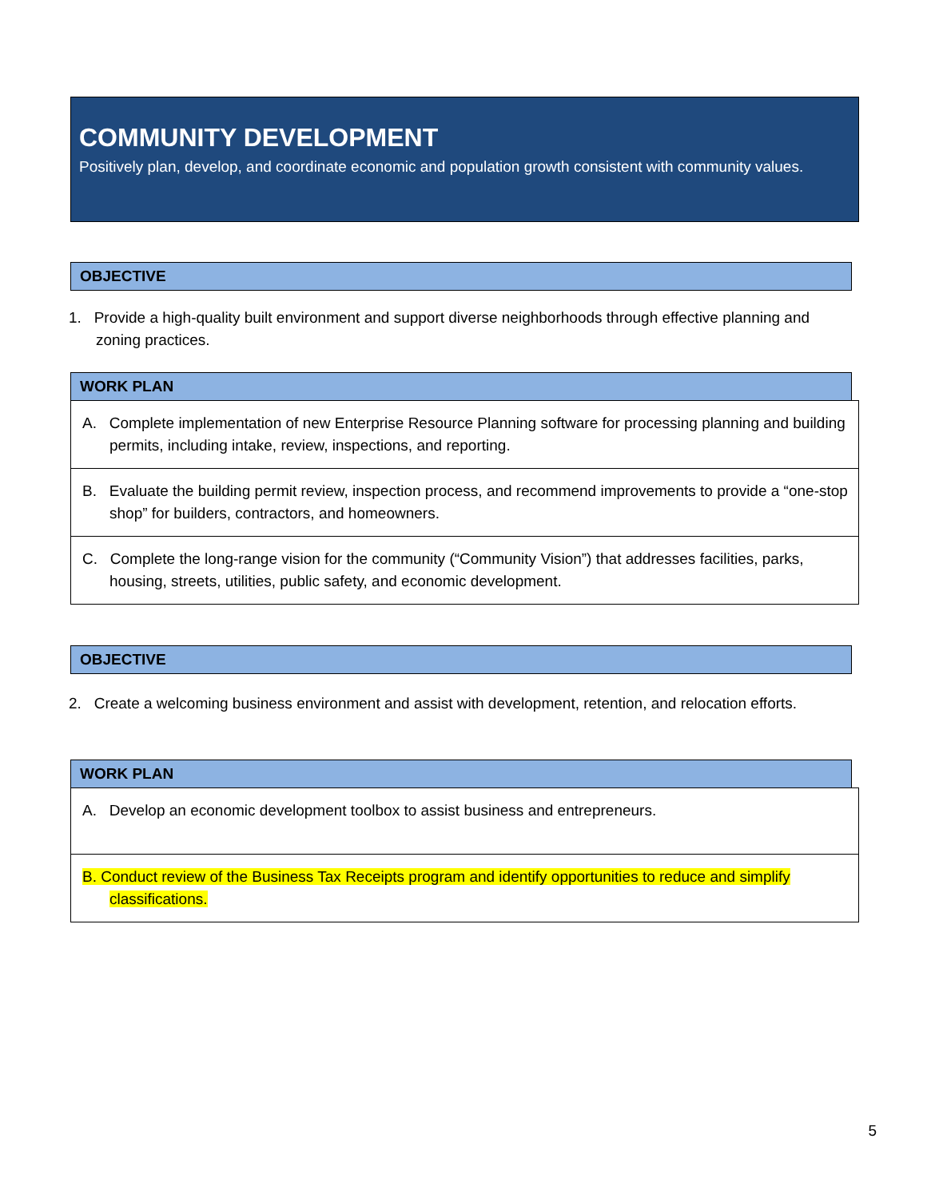COMMUNITY DEVELOPMENT
Positively plan, develop, and coordinate economic and population growth consistent with community values.
OBJECTIVE
1. Provide a high-quality built environment and support diverse neighborhoods through effective planning and zoning practices.
WORK PLAN
| A. Complete implementation of new Enterprise Resource Planning software for processing planning and building permits, including intake, review, inspections, and reporting. |
| B. Evaluate the building permit review, inspection process, and recommend improvements to provide a “one-stop shop” for builders, contractors, and homeowners. |
| C. Complete the long-range vision for the community (“Community Vision”) that addresses facilities, parks, housing, streets, utilities, public safety, and economic development. |
OBJECTIVE
2. Create a welcoming business environment and assist with development, retention, and relocation efforts.
WORK PLAN
| A. Develop an economic development toolbox to assist business and entrepreneurs. |
| B. Conduct review of the Business Tax Receipts program and identify opportunities to reduce and simplify classifications. |
5